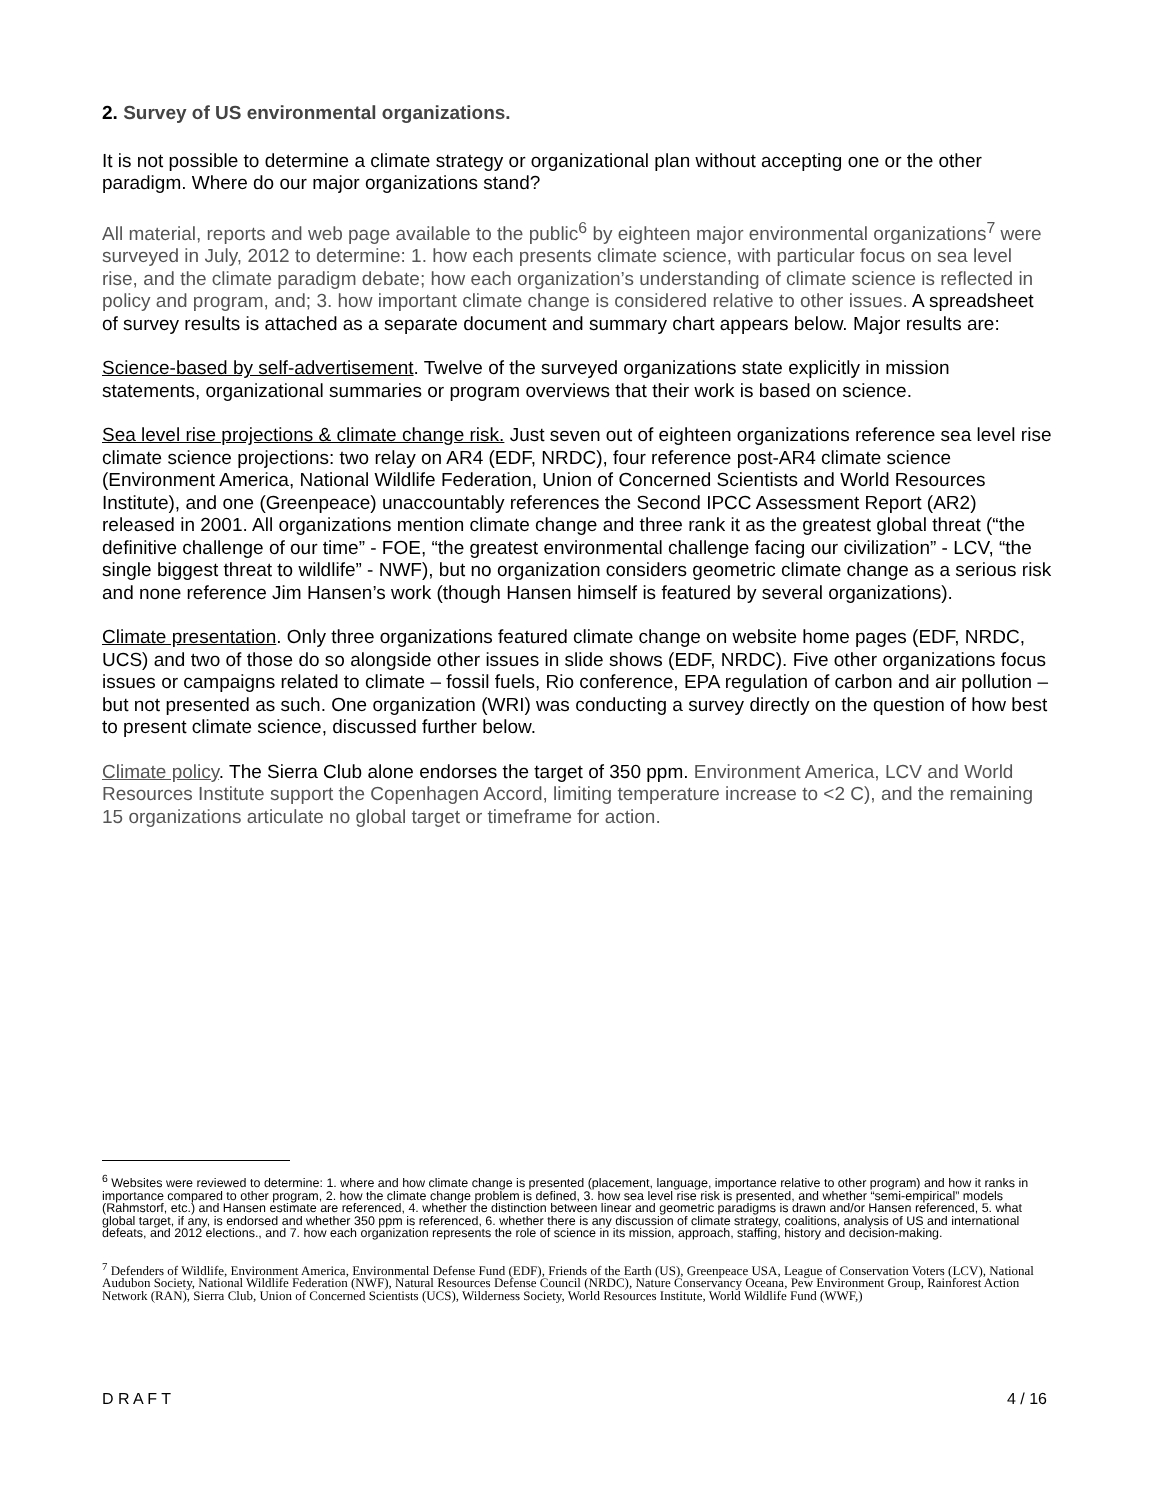2. Survey of US environmental organizations.
It is not possible to determine a climate strategy or organizational plan without accepting one or the other paradigm. Where do our major organizations stand?
All material, reports and web page available to the public<sup>6</sup> by eighteen major environmental organizations<sup>7</sup> were surveyed in July, 2012 to determine: 1. how each presents climate science, with particular focus on sea level rise, and the climate paradigm debate; how each organization’s understanding of climate science is reflected in policy and program, and; 3. how important climate change is considered relative to other issues. A spreadsheet of survey results is attached as a separate document and summary chart appears below. Major results are:
Science-based by self-advertisement. Twelve of the surveyed organizations state explicitly in mission statements, organizational summaries or program overviews that their work is based on science.
Sea level rise projections & climate change risk. Just seven out of eighteen organizations reference sea level rise climate science projections: two relay on AR4 (EDF, NRDC), four reference post-AR4 climate science (Environment America, National Wildlife Federation, Union of Concerned Scientists and World Resources Institute), and one (Greenpeace) unaccountably references the Second IPCC Assessment Report (AR2) released in 2001. All organizations mention climate change and three rank it as the greatest global threat (“the definitive challenge of our time” - FOE, “the greatest environmental challenge facing our civilization” - LCV, “the single biggest threat to wildlife” - NWF), but no organization considers geometric climate change as a serious risk and none reference Jim Hansen’s work (though Hansen himself is featured by several organizations).
Climate presentation. Only three organizations featured climate change on website home pages (EDF, NRDC, UCS) and two of those do so alongside other issues in slide shows (EDF, NRDC). Five other organizations focus issues or campaigns related to climate – fossil fuels, Rio conference, EPA regulation of carbon and air pollution – but not presented as such. One organization (WRI) was conducting a survey directly on the question of how best to present climate science, discussed further below.
Climate policy. The Sierra Club alone endorses the target of 350 ppm. Environment America, LCV and World Resources Institute support the Copenhagen Accord, limiting temperature increase to <2 C), and the remaining 15 organizations articulate no global target or timeframe for action.
<sup>6</sup> Websites were reviewed to determine: 1. where and how climate change is presented (placement, language, importance relative to other program) and how it ranks in importance compared to other program, 2. how the climate change problem is defined, 3. how sea level rise risk is presented, and whether “semi-empirical” models (Rahmstorf, etc.) and Hansen estimate are referenced, 4. whether the distinction between linear and geometric paradigms is drawn and/or Hansen referenced, 5. what global target, if any, is endorsed and whether 350 ppm is referenced, 6. whether there is any discussion of climate strategy, coalitions, analysis of US and international defeats, and 2012 elections., and 7. how each organization represents the role of science in its mission, approach, staffing, history and decision-making.
<sup>7</sup> Defenders of Wildlife, Environment America, Environmental Defense Fund (EDF), Friends of the Earth (US), Greenpeace USA, League of Conservation Voters (LCV), National Audubon Society, National Wildlife Federation (NWF), Natural Resources Defense Council (NRDC), Nature Conservancy Oceana, Pew Environment Group, Rainforest Action Network (RAN), Sierra Club, Union of Concerned Scientists (UCS), Wilderness Society, World Resources Institute, World Wildlife Fund (WWF,)
D R A F T 4 / 16